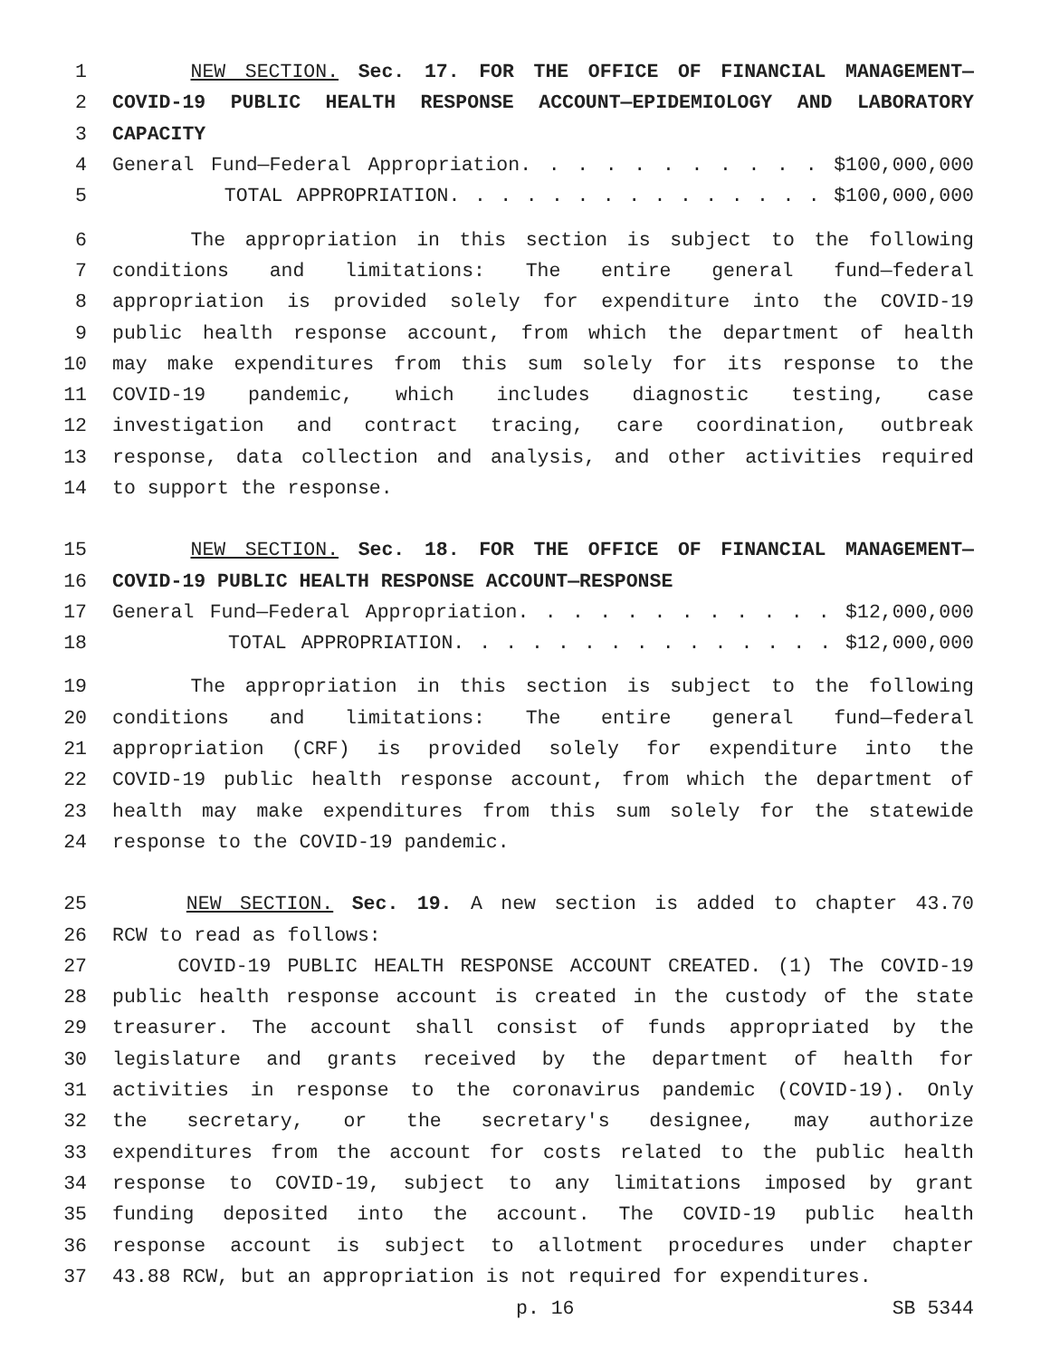1 NEW SECTION. Sec. 17. FOR THE OFFICE OF FINANCIAL MANAGEMENT—
2 COVID-19 PUBLIC HEALTH RESPONSE ACCOUNT—EPIDEMIOLOGY AND LABORATORY
3 CAPACITY
4 General Fund—Federal Appropriation. . . . . . . . . . . $100,000,000
5 TOTAL APPROPRIATION. . . . . . . . . . . . . . . $100,000,000
6 The appropriation in this section is subject to the following
7 conditions and limitations: The entire general fund—federal
8 appropriation is provided solely for expenditure into the COVID-19
9 public health response account, from which the department of health
10 may make expenditures from this sum solely for its response to the
11 COVID-19 pandemic, which includes diagnostic testing, case
12 investigation and contract tracing, care coordination, outbreak
13 response, data collection and analysis, and other activities required
14 to support the response.
15 NEW SECTION. Sec. 18. FOR THE OFFICE OF FINANCIAL MANAGEMENT—
16 COVID-19 PUBLIC HEALTH RESPONSE ACCOUNT—RESPONSE
17 General Fund—Federal Appropriation. . . . . . . . . . . . $12,000,000
18 TOTAL APPROPRIATION. . . . . . . . . . . . . . . $12,000,000
19 The appropriation in this section is subject to the following
20 conditions and limitations: The entire general fund—federal
21 appropriation (CRF) is provided solely for expenditure into the
22 COVID-19 public health response account, from which the department of
23 health may make expenditures from this sum solely for the statewide
24 response to the COVID-19 pandemic.
25 NEW SECTION. Sec. 19. A new section is added to chapter 43.70
26 RCW to read as follows:
27 COVID-19 PUBLIC HEALTH RESPONSE ACCOUNT CREATED. (1) The COVID-19
28 public health response account is created in the custody of the state
29 treasurer. The account shall consist of funds appropriated by the
30 legislature and grants received by the department of health for
31 activities in response to the coronavirus pandemic (COVID-19). Only
32 the secretary, or the secretary's designee, may authorize
33 expenditures from the account for costs related to the public health
34 response to COVID-19, subject to any limitations imposed by grant
35 funding deposited into the account. The COVID-19 public health
36 response account is subject to allotment procedures under chapter
37 43.88 RCW, but an appropriation is not required for expenditures.
p. 16 SB 5344